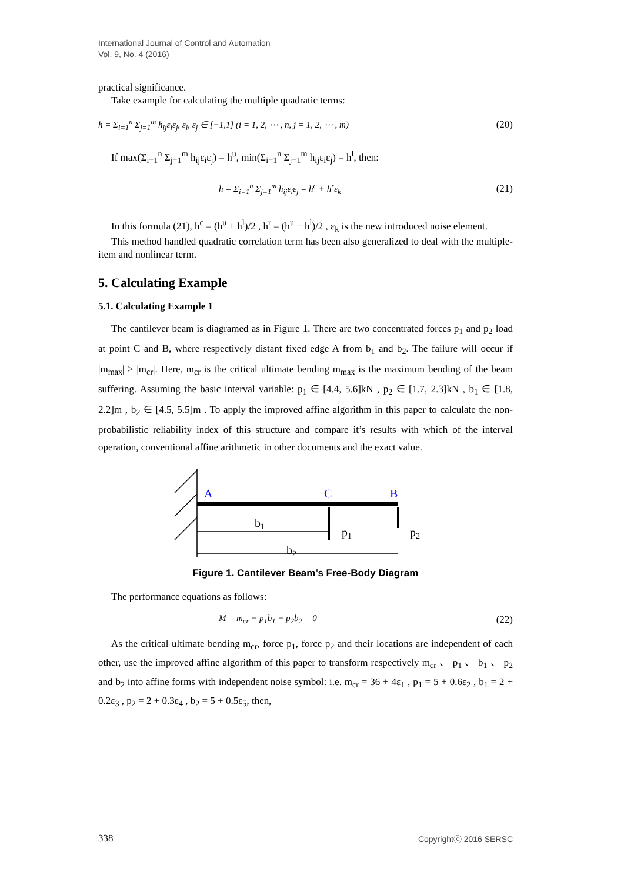International Journal of Control and Automation
Vol. 9, No. 4 (2016)
practical significance.
Take example for calculating the multiple quadratic terms:
h = Σ<sub>i=1</sub><sup>n</sup> Σ<sub>j=1</sub><sup>m</sup> h<sub>ij</sub>ε<sub>i</sub>ε<sub>j</sub>, ε<sub>i</sub>, ε<sub>j</sub> ∈ [−1,1] (i = 1, 2, ⋯ , n, j = 1, 2, ⋯ , m) (20)
If max(Σ<sub>i=1</sub><sup>n</sup> Σ<sub>j=1</sub><sup>m</sup> h<sub>ij</sub>ε<sub>i</sub>ε<sub>j</sub>) = h<sup>u</sup>, min(Σ<sub>i=1</sub><sup>n</sup> Σ<sub>j=1</sub><sup>m</sup> h<sub>ij</sub>ε<sub>i</sub>ε<sub>j</sub>) = h<sup>l</sup>, then:
h = Σ<sub>i=1</sub><sup>n</sup> Σ<sub>j=1</sub><sup>m</sup> h<sub>ij</sub>ε<sub>i</sub>ε<sub>j</sub> = h<sup>c</sup> + h<sup>r</sup>ε<sub>k</sub> (21)
In this formula (21), h<sup>c</sup> = (h<sup>u</sup> + h<sup>l</sup>)/2 , h<sup>r</sup> = (h<sup>u</sup> − h<sup>l</sup>)/2 , ε<sub>k</sub> is the new introduced noise element.
This method handled quadratic correlation term has been also generalized to deal with the multiple-item and nonlinear term.
5. Calculating Example
5.1. Calculating Example 1
The cantilever beam is diagramed as in Figure 1. There are two concentrated forces p<sub>1</sub> and p<sub>2</sub> load at point C and B, where respectively distant fixed edge A from b<sub>1</sub> and b<sub>2</sub>. The failure will occur if |m<sub>max</sub>| ≥ |m<sub>cr</sub>|. Here, m<sub>cr</sub> is the critical ultimate bending m<sub>max</sub> is the maximum bending of the beam suffering. Assuming the basic interval variable: p<sub>1</sub> ∈ [4.4, 5.6]kN , p<sub>2</sub> ∈ [1.7, 2.3]kN , b<sub>1</sub> ∈ [1.8, 2.2]m , b<sub>2</sub> ∈ [4.5, 5.5]m . To apply the improved affine algorithm in this paper to calculate the non-probabilistic reliability index of this structure and compare it’s results with which of the interval operation, conventional affine arithmetic in other documents and the exact value.
A
C
B
b1
p1
p2
b2
Figure 1. Cantilever Beam’s Free-Body Diagram
The performance equations as follows:
M = m<sub>cr</sub> − p<sub>1</sub>b<sub>1</sub> − p<sub>2</sub>b<sub>2</sub> = 0 (22)
As the critical ultimate bending m<sub>cr</sub>, force p<sub>1</sub>, force p<sub>2</sub> and their locations are independent of each other, use the improved affine algorithm of this paper to transform respectively m<sub>cr</sub> 、 p<sub>1</sub> 、 b<sub>1</sub> 、 p<sub>2</sub> and b<sub>2</sub> into affine forms with independent noise symbol: i.e. m<sub>cr</sub> = 36 + 4ε<sub>1</sub> , p<sub>1</sub> = 5 + 0.6ε<sub>2</sub> , b<sub>1</sub> = 2 + 0.2ε<sub>3</sub> , p<sub>2</sub> = 2 + 0.3ε<sub>4</sub> , b<sub>2</sub> = 5 + 0.5ε<sub>5</sub>, then,
338 Copyrightⓒ 2016 SERSC